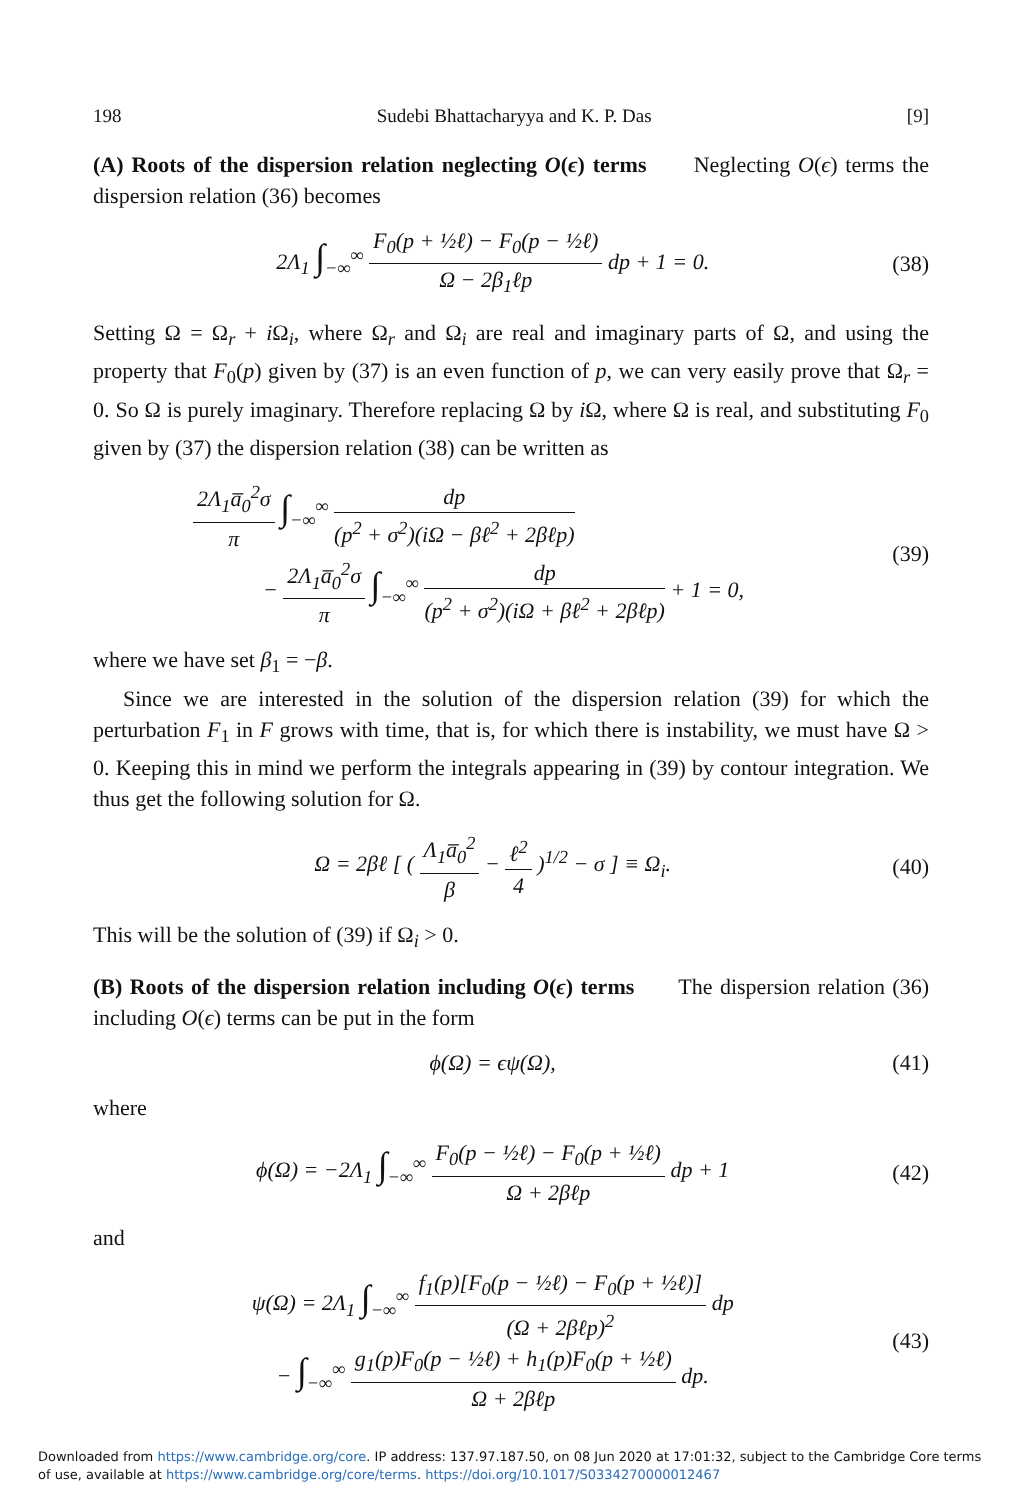198 Sudebi Bhattacharyya and K. P. Das [9]
(A) Roots of the dispersion relation neglecting O(ϵ) terms Neglecting O(ϵ) terms the dispersion relation (36) becomes
2Λ<sub>1</sub> ∫<sub>−∞</sub><sup>∞</sup> F<sub>0</sub>(p + ½ℓ) − F<sub>0</sub>(p − ½ℓ) Ω − 2β<sub>1</sub>ℓp dp + 1 = 0.
(38)
Setting Ω = Ω<sub>r</sub> + i Ω<sub>i</sub>, where Ω<sub>r</sub> and Ω<sub>i</sub> are real and imaginary parts of Ω, and using the property that F<sub>0</sub>(p) given by (37) is an even function of p, we can very easily prove that Ω<sub>r</sub> = 0. So Ω is purely imaginary. Therefore replacing Ω by i Ω, where Ω is real, and substituting F<sub>0</sub> given by (37) the dispersion relation (38) can be written as
2Λ<sub>1</sub>a̅<sub>0</sub><sup>2</sup>σ π ∫<sub>−∞</sub><sup>∞</sup> dp (p<sup>2</sup> + σ<sup>2</sup>)(iΩ − βℓ<sup>2</sup> + 2βℓp)
− 2Λ<sub>1</sub>a̅<sub>0</sub><sup>2</sup>σ π ∫<sub>−∞</sub><sup>∞</sup> dp (p<sup>2</sup> + σ<sup>2</sup>)(iΩ + βℓ<sup>2</sup> + 2βℓp) + 1 = 0,
(39)
where we have set β<sub>1</sub> = −β.
Since we are interested in the solution of the dispersion relation (39) for which the perturbation F<sub>1</sub> in F grows with time, that is, for which there is instability, we must have Ω > 0. Keeping this in mind we perform the integrals appearing in (39) by contour integration. We thus get the following solution for Ω.
Ω = 2βℓ [ ( Λ<sub>1</sub>a̅<sub>0</sub><sup>2</sup> β − ℓ<sup>2</sup> 4 )<sup>1/2</sup> − σ ] ≡ Ω<sub>i</sub>.
(40)
This will be the solution of (39) if Ω<sub>i</sub> > 0.
(B) Roots of the dispersion relation including O(ϵ) terms The dispersion relation (36) including O(ϵ) terms can be put in the form
ϕ(Ω) = ϵψ(Ω), (41)
where
ϕ(Ω) = −2Λ<sub>1</sub> ∫<sub>−∞</sub><sup>∞</sup> F<sub>0</sub>(p − ½ℓ) − F<sub>0</sub>(p + ½ℓ) Ω + 2βℓp dp + 1
(42)
and
ψ(Ω) = 2Λ<sub>1</sub> ∫<sub>−∞</sub><sup>∞</sup> f<sub>1</sub>(p)[F<sub>0</sub>(p − ½ℓ) − F<sub>0</sub>(p + ½ℓ)] (Ω + 2βℓp)<sup>2</sup> dp
− ∫<sub>−∞</sub><sup>∞</sup> g<sub>1</sub>(p)F<sub>0</sub>(p − ½ℓ) + h<sub>1</sub>(p)F<sub>0</sub>(p + ½ℓ) Ω + 2βℓp dp.
(43)
Downloaded from https://www.cambridge.org/core. IP address: 137.97.187.50, on 08 Jun 2020 at 17:01:32, subject to the Cambridge Core terms of use, available at https://www.cambridge.org/core/terms. https://doi.org/10.1017/S0334270000012467